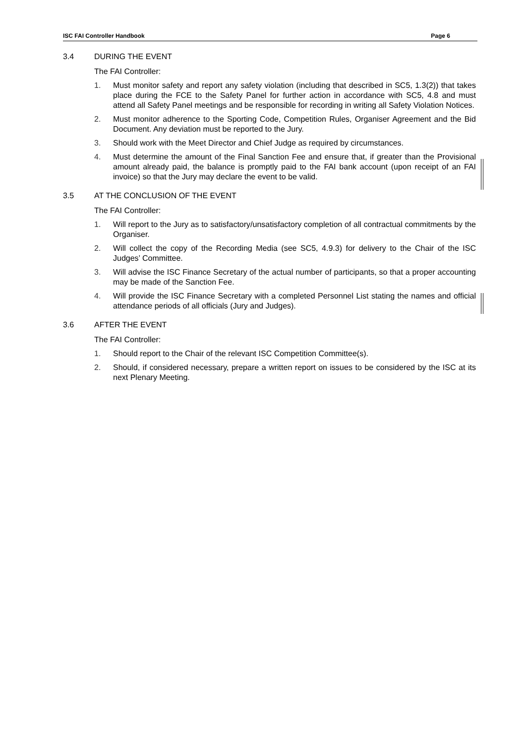ISC FAI Controller Handbook Page 6
3.4 DURING THE EVENT
The FAI Controller:
1. Must monitor safety and report any safety violation (including that described in SC5, 1.3(2)) that takes place during the FCE to the Safety Panel for further action in accordance with SC5, 4.8 and must attend all Safety Panel meetings and be responsible for recording in writing all Safety Violation Notices.
2. Must monitor adherence to the Sporting Code, Competition Rules, Organiser Agreement and the Bid Document. Any deviation must be reported to the Jury.
3. Should work with the Meet Director and Chief Judge as required by circumstances.
4. Must determine the amount of the Final Sanction Fee and ensure that, if greater than the Provisional amount already paid, the balance is promptly paid to the FAI bank account (upon receipt of an FAI invoice) so that the Jury may declare the event to be valid.
3.5 AT THE CONCLUSION OF THE EVENT
The FAI Controller:
1. Will report to the Jury as to satisfactory/unsatisfactory completion of all contractual commitments by the Organiser.
2. Will collect the copy of the Recording Media (see SC5, 4.9.3) for delivery to the Chair of the ISC Judges’ Committee.
3. Will advise the ISC Finance Secretary of the actual number of participants, so that a proper accounting may be made of the Sanction Fee.
4. Will provide the ISC Finance Secretary with a completed Personnel List stating the names and official attendance periods of all officials (Jury and Judges).
3.6 AFTER THE EVENT
The FAI Controller:
1. Should report to the Chair of the relevant ISC Competition Committee(s).
2. Should, if considered necessary, prepare a written report on issues to be considered by the ISC at its next Plenary Meeting.